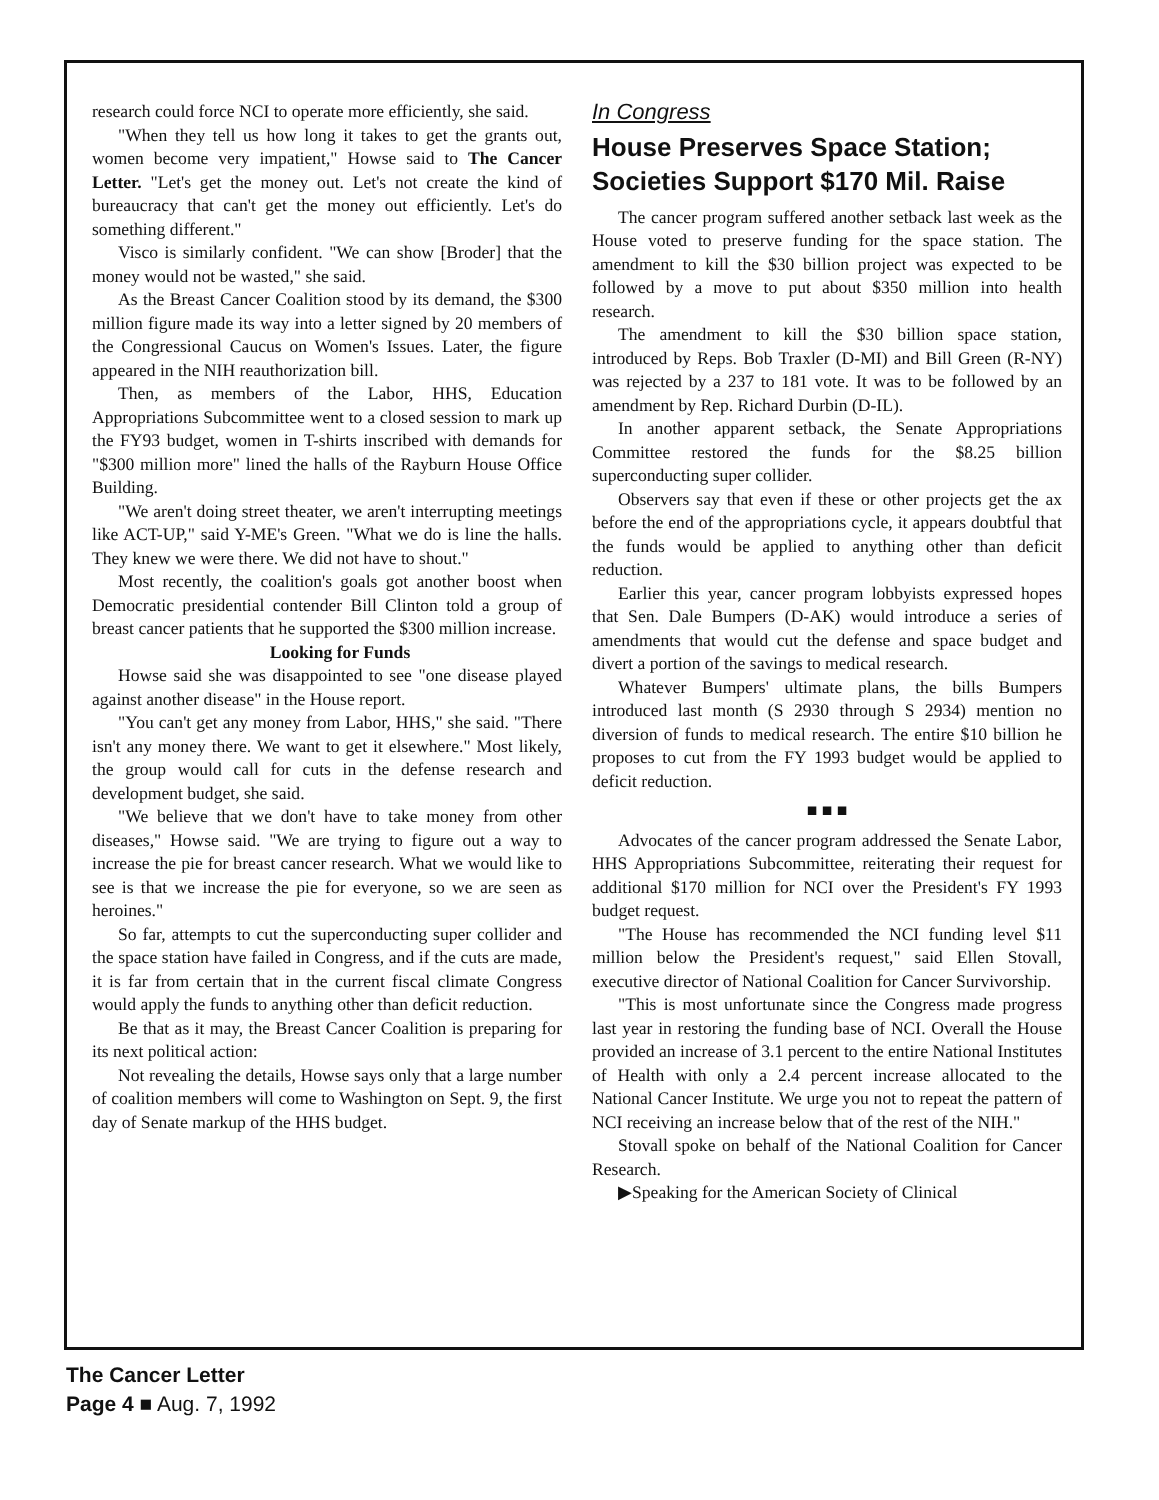research could force NCI to operate more efficiently, she said.
"When they tell us how long it takes to get the grants out, women become very impatient," Howse said to The Cancer Letter. "Let's get the money out. Let's not create the kind of bureaucracy that can't get the money out efficiently. Let's do something different."
Visco is similarly confident. "We can show [Broder] that the money would not be wasted," she said.
As the Breast Cancer Coalition stood by its demand, the $300 million figure made its way into a letter signed by 20 members of the Congressional Caucus on Women's Issues. Later, the figure appeared in the NIH reauthorization bill.
Then, as members of the Labor, HHS, Education Appropriations Subcommittee went to a closed session to mark up the FY93 budget, women in T-shirts inscribed with demands for "$300 million more" lined the halls of the Rayburn House Office Building.
"We aren't doing street theater, we aren't interrupting meetings like ACT-UP," said Y-ME's Green. "What we do is line the halls. They knew we were there. We did not have to shout."
Most recently, the coalition's goals got another boost when Democratic presidential contender Bill Clinton told a group of breast cancer patients that he supported the $300 million increase.
Looking for Funds
Howse said she was disappointed to see "one disease played against another disease" in the House report.
"You can't get any money from Labor, HHS," she said. "There isn't any money there. We want to get it elsewhere." Most likely, the group would call for cuts in the defense research and development budget, she said.
"We believe that we don't have to take money from other diseases," Howse said. "We are trying to figure out a way to increase the pie for breast cancer research. What we would like to see is that we increase the pie for everyone, so we are seen as heroines."
So far, attempts to cut the superconducting super collider and the space station have failed in Congress, and if the cuts are made, it is far from certain that in the current fiscal climate Congress would apply the funds to anything other than deficit reduction.
Be that as it may, the Breast Cancer Coalition is preparing for its next political action:
Not revealing the details, Howse says only that a large number of coalition members will come to Washington on Sept. 9, the first day of Senate markup of the HHS budget.
In Congress
House Preserves Space Station; Societies Support $170 Mil. Raise
The cancer program suffered another setback last week as the House voted to preserve funding for the space station. The amendment to kill the $30 billion project was expected to be followed by a move to put about $350 million into health research.
The amendment to kill the $30 billion space station, introduced by Reps. Bob Traxler (D-MI) and Bill Green (R-NY) was rejected by a 237 to 181 vote. It was to be followed by an amendment by Rep. Richard Durbin (D-IL).
In another apparent setback, the Senate Appropriations Committee restored the funds for the $8.25 billion superconducting super collider.
Observers say that even if these or other projects get the ax before the end of the appropriations cycle, it appears doubtful that the funds would be applied to anything other than deficit reduction.
Earlier this year, cancer program lobbyists expressed hopes that Sen. Dale Bumpers (D-AK) would introduce a series of amendments that would cut the defense and space budget and divert a portion of the savings to medical research.
Whatever Bumpers' ultimate plans, the bills Bumpers introduced last month (S 2930 through S 2934) mention no diversion of funds to medical research. The entire $10 billion he proposes to cut from the FY 1993 budget would be applied to deficit reduction.
■ ■ ■
Advocates of the cancer program addressed the Senate Labor, HHS Appropriations Subcommittee, reiterating their request for additional $170 million for NCI over the President's FY 1993 budget request.
"The House has recommended the NCI funding level $11 million below the President's request," said Ellen Stovall, executive director of National Coalition for Cancer Survivorship.
"This is most unfortunate since the Congress made progress last year in restoring the funding base of NCI. Overall the House provided an increase of 3.1 percent to the entire National Institutes of Health with only a 2.4 percent increase allocated to the National Cancer Institute. We urge you not to repeat the pattern of NCI receiving an increase below that of the rest of the NIH."
Stovall spoke on behalf of the National Coalition for Cancer Research.
▶Speaking for the American Society of Clinical
The Cancer Letter
Page 4 ■ Aug. 7, 1992